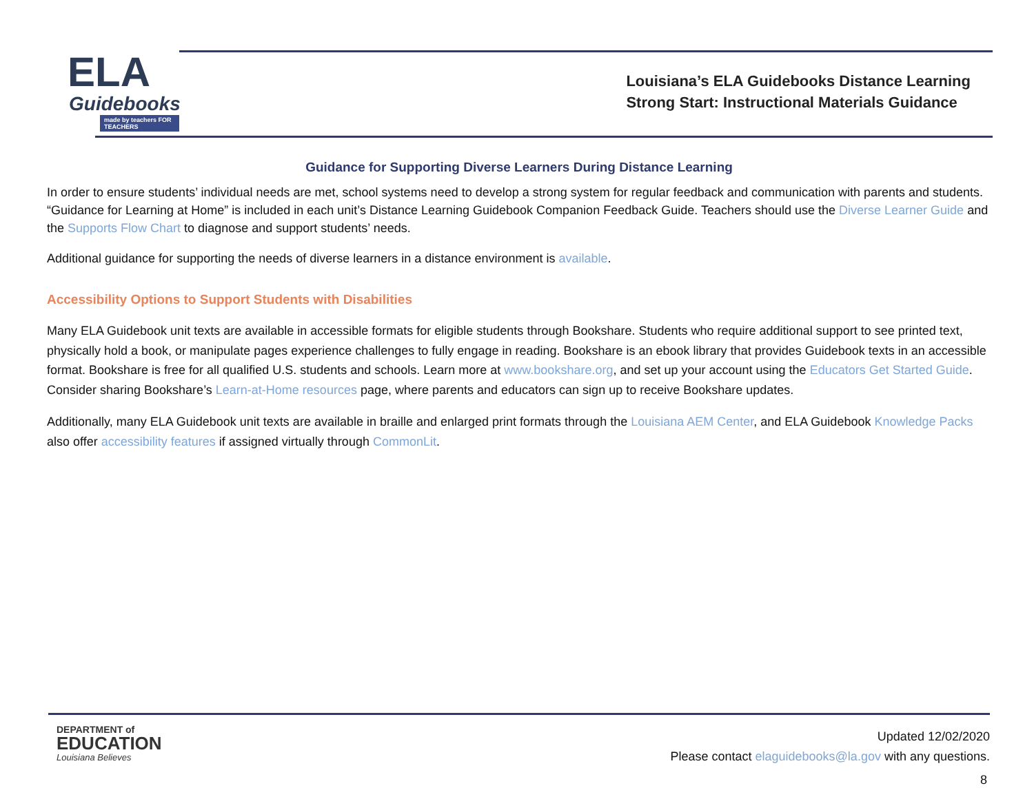ELA
Guidebooks
made by teachers FOR TEACHERS
Louisiana’s ELA Guidebooks Distance Learning
Strong Start: Instructional Materials Guidance
Guidance for Supporting Diverse Learners During Distance Learning
In order to ensure students’ individual needs are met, school systems need to develop a strong system for regular feedback and communication with parents and students. “Guidance for Learning at Home” is included in each unit’s Distance Learning Guidebook Companion Feedback Guide. Teachers should use the Diverse Learner Guide and the Supports Flow Chart to diagnose and support students’ needs.
Additional guidance for supporting the needs of diverse learners in a distance environment is available.
Accessibility Options to Support Students with Disabilities
Many ELA Guidebook unit texts are available in accessible formats for eligible students through Bookshare. Students who require additional support to see printed text, physically hold a book, or manipulate pages experience challenges to fully engage in reading. Bookshare is an ebook library that provides Guidebook texts in an accessible format. Bookshare is free for all qualified U.S. students and schools. Learn more at www.bookshare.org, and set up your account using the Educators Get Started Guide. Consider sharing Bookshare’s Learn-at-Home resources page, where parents and educators can sign up to receive Bookshare updates.
Additionally, many ELA Guidebook unit texts are available in braille and enlarged print formats through the Louisiana AEM Center, and ELA Guidebook Knowledge Packs also offer accessibility features if assigned virtually through CommonLit.
DEPARTMENT of
EDUCATION
Louisiana Believes
Updated 12/02/2020
Please contact elaguidebooks@la.gov with any questions.
8